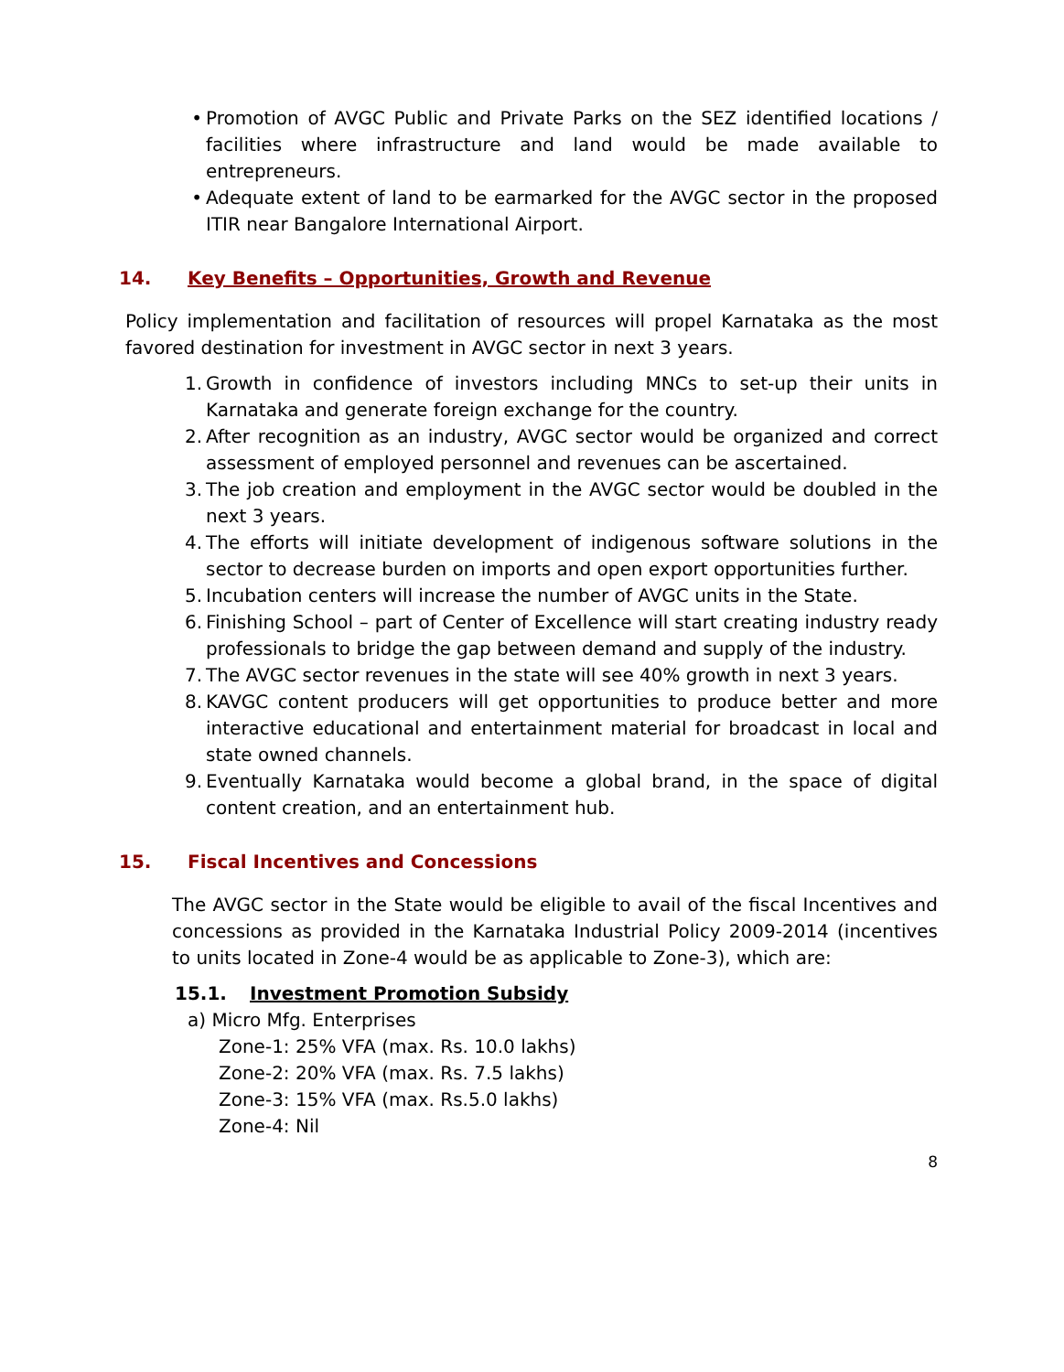• Promotion of AVGC Public and Private Parks on the SEZ identified locations / facilities where infrastructure and land would be made available to entrepreneurs.
• Adequate extent of land to be earmarked for the AVGC sector in the proposed ITIR near Bangalore International Airport.
14. Key Benefits – Opportunities, Growth and Revenue
Policy implementation and facilitation of resources will propel Karnataka as the most favored destination for investment in AVGC sector in next 3 years.
1. Growth in confidence of investors including MNCs to set-up their units in Karnataka and generate foreign exchange for the country.
2. After recognition as an industry, AVGC sector would be organized and correct assessment of employed personnel and revenues can be ascertained.
3. The job creation and employment in the AVGC sector would be doubled in the next 3 years.
4. The efforts will initiate development of indigenous software solutions in the sector to decrease burden on imports and open export opportunities further.
5. Incubation centers will increase the number of AVGC units in the State.
6. Finishing School – part of Center of Excellence will start creating industry ready professionals to bridge the gap between demand and supply of the industry.
7. The AVGC sector revenues in the state will see 40% growth in next 3 years.
8. KAVGC content producers will get opportunities to produce better and more interactive educational and entertainment material for broadcast in local and state owned channels.
9. Eventually Karnataka would become a global brand, in the space of digital content creation, and an entertainment hub.
15. Fiscal Incentives and Concessions
The AVGC sector in the State would be eligible to avail of the fiscal Incentives and concessions as provided in the Karnataka Industrial Policy 2009-2014 (incentives to units located in Zone-4 would be as applicable to Zone-3), which are:
15.1. Investment Promotion Subsidy
a) Micro Mfg. Enterprises
Zone-1: 25% VFA (max. Rs. 10.0 lakhs)
Zone-2: 20% VFA (max. Rs. 7.5 lakhs)
Zone-3: 15% VFA (max. Rs.5.0 lakhs)
Zone-4: Nil
8